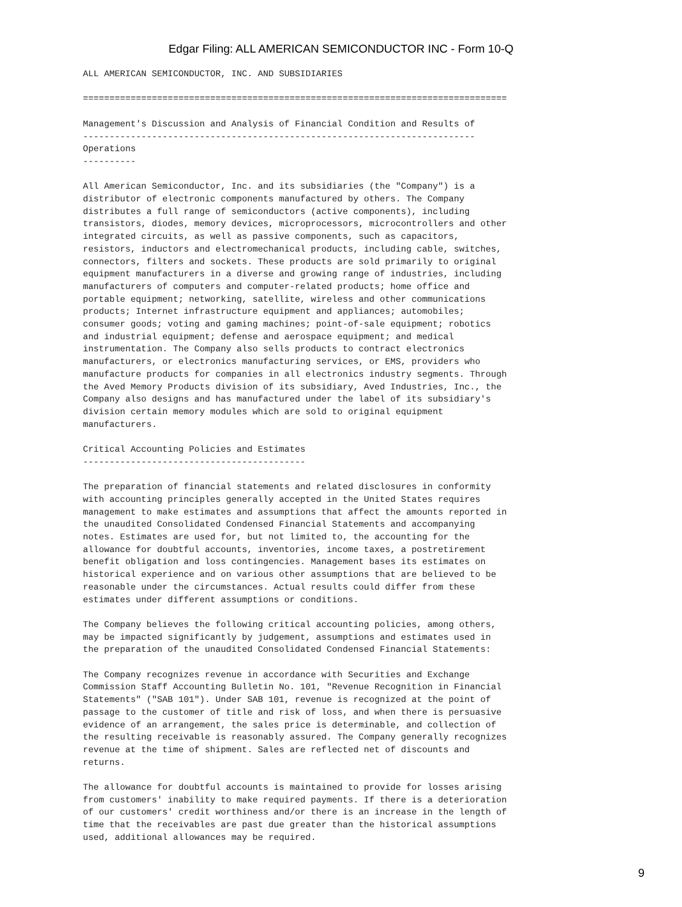Edgar Filing: ALL AMERICAN SEMICONDUCTOR INC - Form 10-Q
ALL AMERICAN SEMICONDUCTOR, INC. AND SUBSIDIARIES

================================================================================

Management's Discussion and Analysis of Financial Condition and Results of
--------------------------------------------------------------------------
Operations
----------

All American Semiconductor, Inc. and its subsidiaries (the "Company") is a
distributor of electronic components manufactured by others. The Company
distributes a full range of semiconductors (active components), including
transistors, diodes, memory devices, microprocessors, microcontrollers and other
integrated circuits, as well as passive components, such as capacitors,
resistors, inductors and electromechanical products, including cable, switches,
connectors, filters and sockets. These products are sold primarily to original
equipment manufacturers in a diverse and growing range of industries, including
manufacturers of computers and computer-related products; home office and
portable equipment; networking, satellite, wireless and other communications
products; Internet infrastructure equipment and appliances; automobiles;
consumer goods; voting and gaming machines; point-of-sale equipment; robotics
and industrial equipment; defense and aerospace equipment; and medical
instrumentation. The Company also sells products to contract electronics
manufacturers, or electronics manufacturing services, or EMS, providers who
manufacture products for companies in all electronics industry segments. Through
the Aved Memory Products division of its subsidiary, Aved Industries, Inc., the
Company also designs and has manufactured under the label of its subsidiary's
division certain memory modules which are sold to original equipment
manufacturers.

Critical Accounting Policies and Estimates
------------------------------------------

The preparation of financial statements and related disclosures in conformity
with accounting principles generally accepted in the United States requires
management to make estimates and assumptions that affect the amounts reported in
the unaudited Consolidated Condensed Financial Statements and accompanying
notes. Estimates are used for, but not limited to, the accounting for the
allowance for doubtful accounts, inventories, income taxes, a postretirement
benefit obligation and loss contingencies. Management bases its estimates on
historical experience and on various other assumptions that are believed to be
reasonable under the circumstances. Actual results could differ from these
estimates under different assumptions or conditions.

The Company believes the following critical accounting policies, among others,
may be impacted significantly by judgement, assumptions and estimates used in
the preparation of the unaudited Consolidated Condensed Financial Statements:

The Company recognizes revenue in accordance with Securities and Exchange
Commission Staff Accounting Bulletin No. 101, "Revenue Recognition in Financial
Statements" ("SAB 101"). Under SAB 101, revenue is recognized at the point of
passage to the customer of title and risk of loss, and when there is persuasive
evidence of an arrangement, the sales price is determinable, and collection of
the resulting receivable is reasonably assured. The Company generally recognizes
revenue at the time of shipment. Sales are reflected net of discounts and
returns.

The allowance for doubtful accounts is maintained to provide for losses arising
from customers' inability to make required payments. If there is a deterioration
of our customers' credit worthiness and/or there is an increase in the length of
time that the receivables are past due greater than the historical assumptions
used, additional allowances may be required.
9